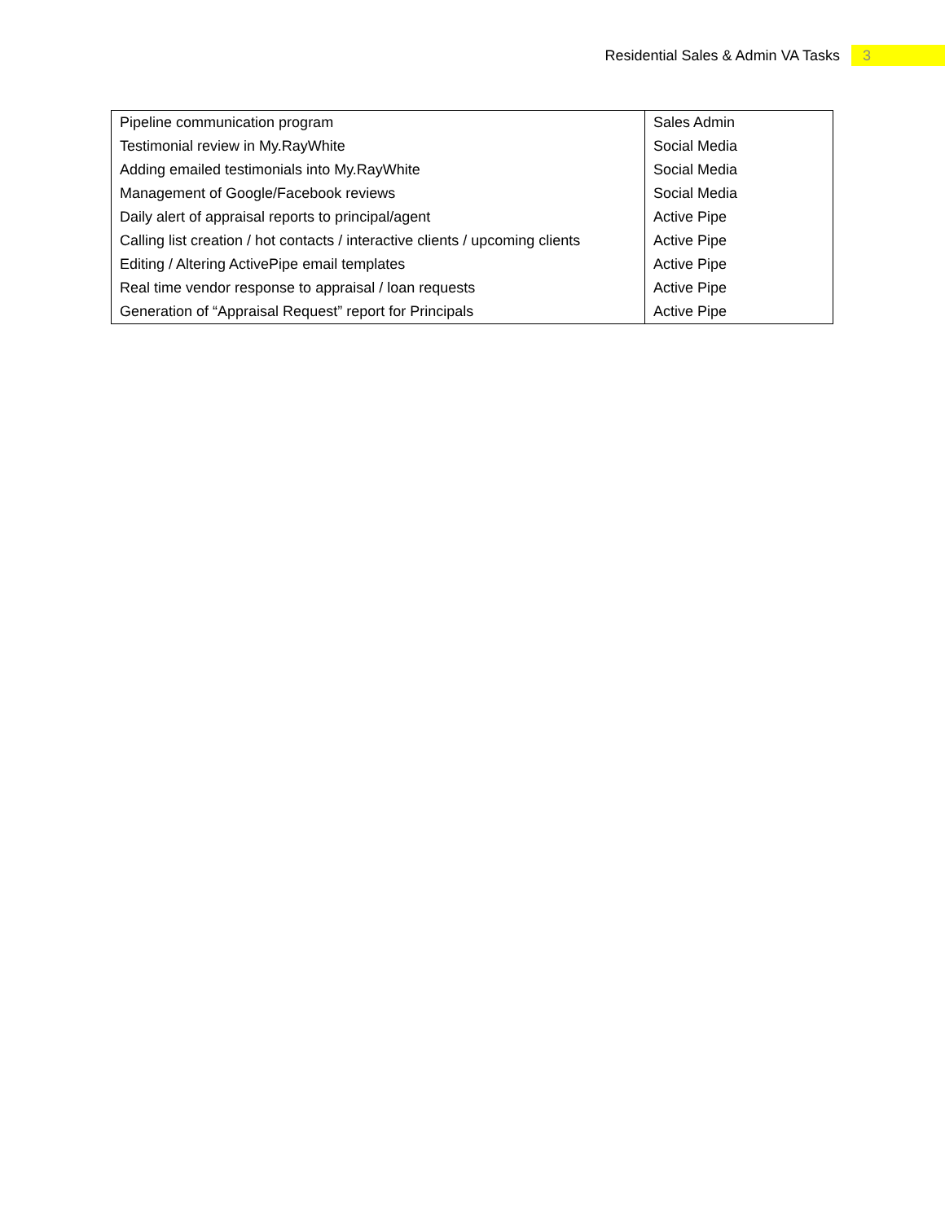Residential Sales & Admin VA Tasks 3
| Pipeline communication program | Sales Admin |
| Testimonial review in My.RayWhite | Social Media |
| Adding emailed testimonials into My.RayWhite | Social Media |
| Management of Google/Facebook reviews | Social Media |
| Daily alert of appraisal reports to principal/agent | Active Pipe |
| Calling list creation / hot contacts / interactive clients / upcoming clients | Active Pipe |
| Editing / Altering ActivePipe email templates | Active Pipe |
| Real time vendor response to appraisal / loan requests | Active Pipe |
| Generation of “Appraisal Request” report for Principals | Active Pipe |